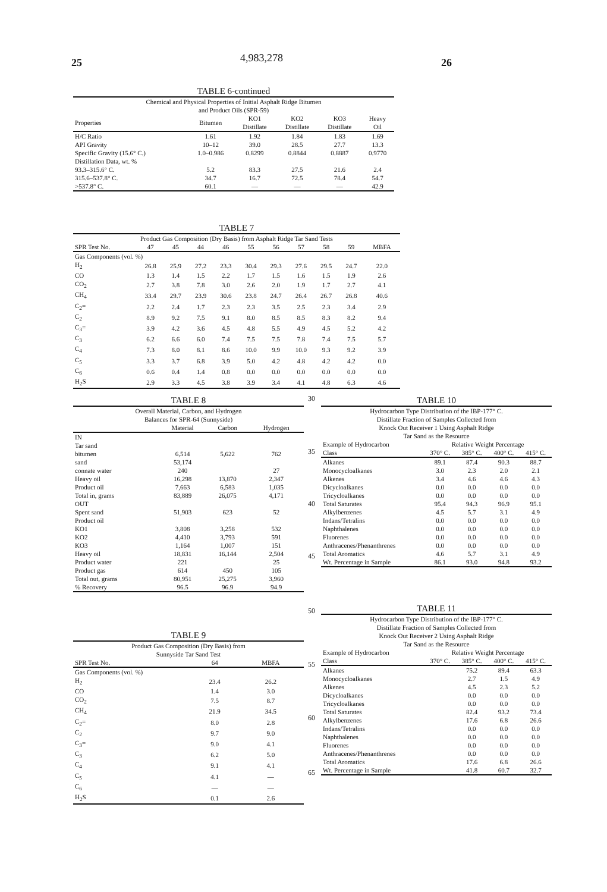25 4,983,278 26
TABLE 6-continued
| Chemical and Physical Properties of Initial Asphalt Ridge Bitumen and Product Oils (SPR-59) | | | | | |
| Properties | Bitumen | KO1 Distillate | KO2 Distillate | KO3 Distillate | Heavy Oil |
| H/C Ratio | 1.61 | 1.92 | 1.84 | 1.83 | 1.69 |
| API Gravity | 10–12 | 39.0 | 28.5 | 27.7 | 13.3 |
| Specific Gravity (15.6° C.) | 1.0–0.986 | 0.8299 | 0.8844 | 0.8887 | 0.9770 |
| Distillation Data, wt. % | | | | | |
| 93.3–315.6° C. | 5.2 | 83.3 | 27.5 | 21.6 | 2.4 |
| 315.6–537.8° C. | 34.7 | 16.7 | 72.5 | 78.4 | 54.7 |
| >537.8° C. | 60.1 | — | — | — | 42.9 |
TABLE 7
| Product Gas Composition (Dry Basis) from Asphalt Ridge Tar Sand Tests | | | | | | | | | | |
| SPR Test No. | 47 | 45 | 44 | 46 | 55 | 56 | 57 | 58 | 59 | MBFA |
| Gas Components (vol. %) | | | | | | | | | | |
| H<sub>2</sub> | 26.8 | 25.9 | 27.2 | 23.3 | 30.4 | 29.3 | 27.6 | 29.5 | 24.7 | 22.0 |
| CO | 1.3 | 1.4 | 1.5 | 2.2 | 1.7 | 1.5 | 1.6 | 1.5 | 1.9 | 2.6 |
| CO<sub>2</sub> | 2.7 | 3.8 | 7.8 | 3.0 | 2.6 | 2.0 | 1.9 | 1.7 | 2.7 | 4.1 |
| CH<sub>4</sub> | 33.4 | 29.7 | 23.9 | 30.6 | 23.8 | 24.7 | 26.4 | 26.7 | 26.8 | 40.6 |
| C<sub>2</sub>= | 2.2 | 2.4 | 1.7 | 2.3 | 2.3 | 3.5 | 2.5 | 2.3 | 3.4 | 2.9 |
| C<sub>2</sub> | 8.9 | 9.2 | 7.5 | 9.1 | 8.0 | 8.5 | 8.5 | 8.3 | 8.2 | 9.4 |
| C<sub>3</sub>= | 3.9 | 4.2 | 3.6 | 4.5 | 4.8 | 5.5 | 4.9 | 4.5 | 5.2 | 4.2 |
| C<sub>3</sub> | 6.2 | 6.6 | 6.0 | 7.4 | 7.5 | 7.5 | 7.8 | 7.4 | 7.5 | 5.7 |
| C<sub>4</sub> | 7.3 | 8.0 | 8.1 | 8.6 | 10.0 | 9.9 | 10.0 | 9.3 | 9.2 | 3.9 |
| C<sub>5</sub> | 3.3 | 3.7 | 6.8 | 3.9 | 5.0 | 4.2 | 4.8 | 4.2 | 4.2 | 0.0 |
| C<sub>6</sub> | 0.6 | 0.4 | 1.4 | 0.8 | 0.0 | 0.0 | 0.0 | 0.0 | 0.0 | 0.0 |
| H<sub>2</sub>S | 2.9 | 3.3 | 4.5 | 3.8 | 3.9 | 3.4 | 4.1 | 4.8 | 6.3 | 4.6 |
TABLE 8
| Overall Material, Carbon, and Hydrogen Balances for SPR-64 (Sunnyside) | | | |
| | Material | Carbon | Hydrogen |
| IN | | | |
| Tar sand | | | |
| bitumen | 6,514 | 5,622 | 762 |
| sand | 53,174 | | |
| connate water | 240 | | 27 |
| Heavy oil | 16,298 | 13,870 | 2,347 |
| Product oil | 7,663 | 6,583 | 1,035 |
| Total in, grams | 83,889 | 26,075 | 4,171 |
| OUT | | | |
| Spent sand | 51,903 | 623 | 52 |
| Product oil | | | |
| KO1 | 3,808 | 3,258 | 532 |
| KO2 | 4,410 | 3,793 | 591 |
| KO3 | 1,164 | 1,007 | 151 |
| Heavy oil | 18,831 | 16,144 | 2,504 |
| Product water | 221 | | 25 |
| Product gas | 614 | 450 | 105 |
| Total out, grams | 80,951 | 25,275 | 3,960 |
| % Recovery | 96.5 | 96.9 | 94.9 |
TABLE 9
| Product Gas Composition (Dry Basis) from Sunnyside Tar Sand Test | | |
| SPR Test No. | 64 | MBFA |
| Gas Components (vol. %) | | |
| H<sub>2</sub> | 23.4 | 26.2 |
| CO | 1.4 | 3.0 |
| CO<sub>2</sub> | 7.5 | 8.7 |
| CH<sub>4</sub> | 21.9 | 34.5 |
| C<sub>2</sub>= | 8.0 | 2.8 |
| C<sub>2</sub> | 9.7 | 9.0 |
| C<sub>3</sub>= | 9.0 | 4.1 |
| C<sub>3</sub> | 6.2 | 5.0 |
| C<sub>4</sub> | 9.1 | 4.1 |
| C<sub>5</sub> | 4.1 | — |
| C<sub>6</sub> | — | — |
| H<sub>2</sub>S | 0.1 | 2.6 |
TABLE 10
| Hydrocarbon Type Distribution of the IBP-177° C. Distillate Fraction of Samples Collected from Knock Out Receiver 1 Using Asphalt Ridge Tar Sand as the Resource | | | | |
| Example of Hydrocarbon | Relative Weight Percentage | | | |
| Class | 370° C. | 385° C. | 400° C. | 415° C. |
| Alkanes | 89.1 | 87.4 | 90.3 | 88.7 |
| Monocycloalkanes | 3.0 | 2.3 | 2.0 | 2.1 |
| Alkenes | 3.4 | 4.6 | 4.6 | 4.3 |
| Dicycloalkanes | 0.0 | 0.0 | 0.0 | 0.0 |
| Tricycloalkanes | 0.0 | 0.0 | 0.0 | 0.0 |
| Total Saturates | 95.4 | 94.3 | 96.9 | 95.1 |
| Alkylbenzenes | 4.5 | 5.7 | 3.1 | 4.9 |
| Indans/Tetralins | 0.0 | 0.0 | 0.0 | 0.0 |
| Naphthalenes | 0.0 | 0.0 | 0.0 | 0.0 |
| Fluorenes | 0.0 | 0.0 | 0.0 | 0.0 |
| Anthracenes/Phenanthrenes | 0.0 | 0.0 | 0.0 | 0.0 |
| Total Aromatics | 4.6 | 5.7 | 3.1 | 4.9 |
| Wt. Percentage in Sample | 86.1 | 93.0 | 94.8 | 93.2 |
TABLE 11
| Hydrocarbon Type Distribution of the IBP-177° C. Distillate Fraction of Samples Collected from Knock Out Receiver 2 Using Asphalt Ridge Tar Sand as the Resource | | | | |
| Example of Hydrocarbon | Relative Weight Percentage | | | |
| Class | 370° C. | 385° C. | 400° C. | 415° C. |
| Alkanes | | 75.2 | 89.4 | 63.3 |
| Monocycloalkanes | | 2.7 | 1.5 | 4.9 |
| Alkenes | | 4.5 | 2.3 | 5.2 |
| Dicycloalkanes | | 0.0 | 0.0 | 0.0 |
| Tricycloalkanes | | 0.0 | 0.0 | 0.0 |
| Total Saturates | | 82.4 | 93.2 | 73.4 |
| Alkylbenzenes | | 17.6 | 6.8 | 26.6 |
| Indans/Tetralins | | 0.0 | 0.0 | 0.0 |
| Naphthalenes | | 0.0 | 0.0 | 0.0 |
| Fluorenes | | 0.0 | 0.0 | 0.0 |
| Anthracenes/Phenanthrenes | | 0.0 | 0.0 | 0.0 |
| Total Aromatics | | 17.6 | 6.8 | 26.6 |
| Wt. Percentage in Sample | | 41.8 | 60.7 | 32.7 |
30
35
40
45
50
55
60
65